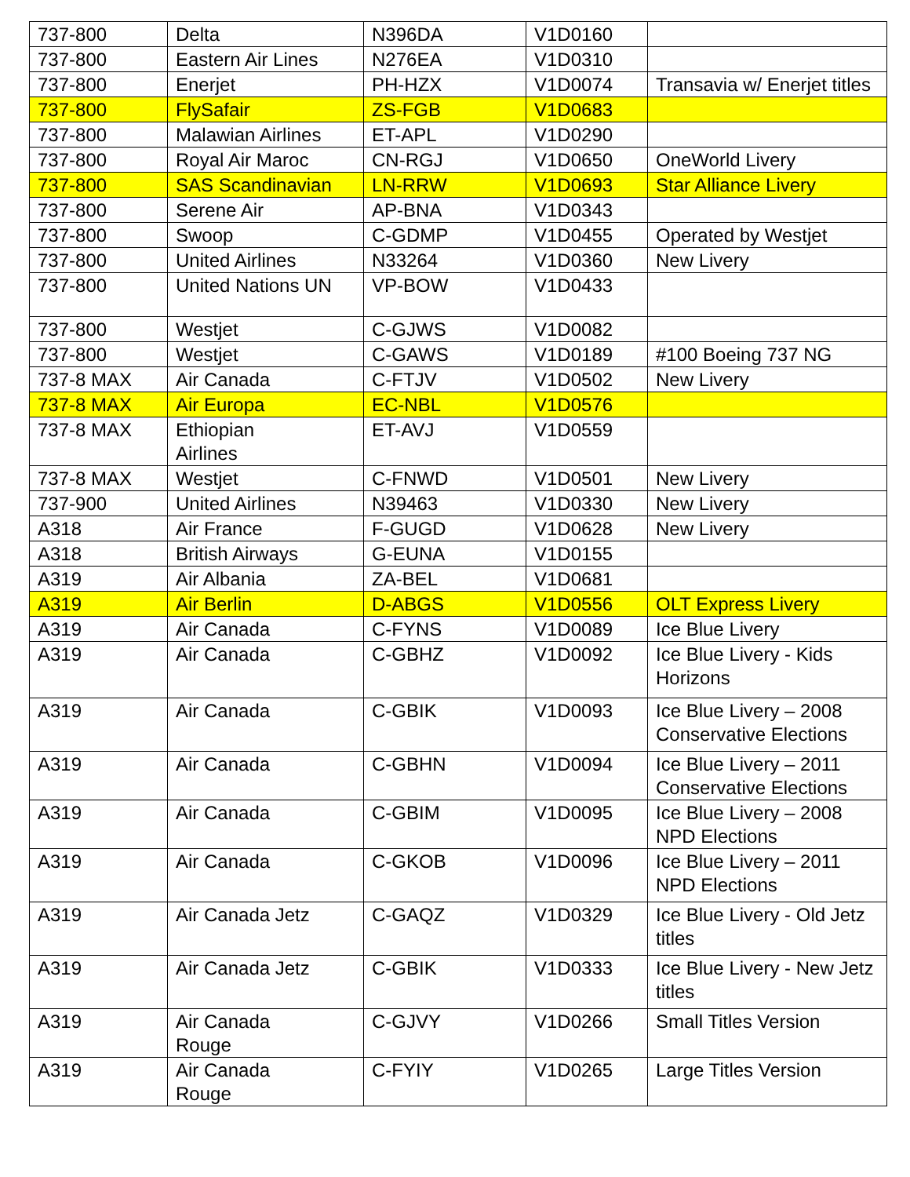| 737-800 | Delta | N396DA | V1D0160 | |
| 737-800 | Eastern Air Lines | N276EA | V1D0310 | |
| 737-800 | Enerjet | PH-HZX | V1D0074 | Transavia w/ Enerjet titles |
| 737-800 | FlySafair | ZS-FGB | V1D0683 | |
| 737-800 | Malawian Airlines | ET-APL | V1D0290 | |
| 737-800 | Royal Air Maroc | CN-RGJ | V1D0650 | OneWorld Livery |
| 737-800 | SAS Scandinavian | LN-RRW | V1D0693 | Star Alliance Livery |
| 737-800 | Serene Air | AP-BNA | V1D0343 | |
| 737-800 | Swoop | C-GDMP | V1D0455 | Operated by Westjet |
| 737-800 | United Airlines | N33264 | V1D0360 | New Livery |
| 737-800 | United Nations UN | VP-BOW | V1D0433 | |
| 737-800 | Westjet | C-GJWS | V1D0082 | |
| 737-800 | Westjet | C-GAWS | V1D0189 | #100 Boeing 737 NG |
| 737-8 MAX | Air Canada | C-FTJV | V1D0502 | New Livery |
| 737-8 MAX | Air Europa | EC-NBL | V1D0576 | |
| 737-8 MAX | Ethiopian Airlines | ET-AVJ | V1D0559 | |
| 737-8 MAX | Westjet | C-FNWD | V1D0501 | New Livery |
| 737-900 | United Airlines | N39463 | V1D0330 | New Livery |
| A318 | Air France | F-GUGD | V1D0628 | New Livery |
| A318 | British Airways | G-EUNA | V1D0155 | |
| A319 | Air Albania | ZA-BEL | V1D0681 | |
| A319 | Air Berlin | D-ABGS | V1D0556 | OLT Express Livery |
| A319 | Air Canada | C-FYNS | V1D0089 | Ice Blue Livery |
| A319 | Air Canada | C-GBHZ | V1D0092 | Ice Blue Livery - Kids Horizons |
| A319 | Air Canada | C-GBIK | V1D0093 | Ice Blue Livery – 2008 Conservative Elections |
| A319 | Air Canada | C-GBHN | V1D0094 | Ice Blue Livery – 2011 Conservative Elections |
| A319 | Air Canada | C-GBIM | V1D0095 | Ice Blue Livery – 2008 NPD Elections |
| A319 | Air Canada | C-GKOB | V1D0096 | Ice Blue Livery – 2011 NPD Elections |
| A319 | Air Canada Jetz | C-GAQZ | V1D0329 | Ice Blue Livery - Old Jetz titles |
| A319 | Air Canada Jetz | C-GBIK | V1D0333 | Ice Blue Livery - New Jetz titles |
| A319 | Air Canada Rouge | C-GJVY | V1D0266 | Small Titles Version |
| A319 | Air Canada Rouge | C-FYIY | V1D0265 | Large Titles Version |